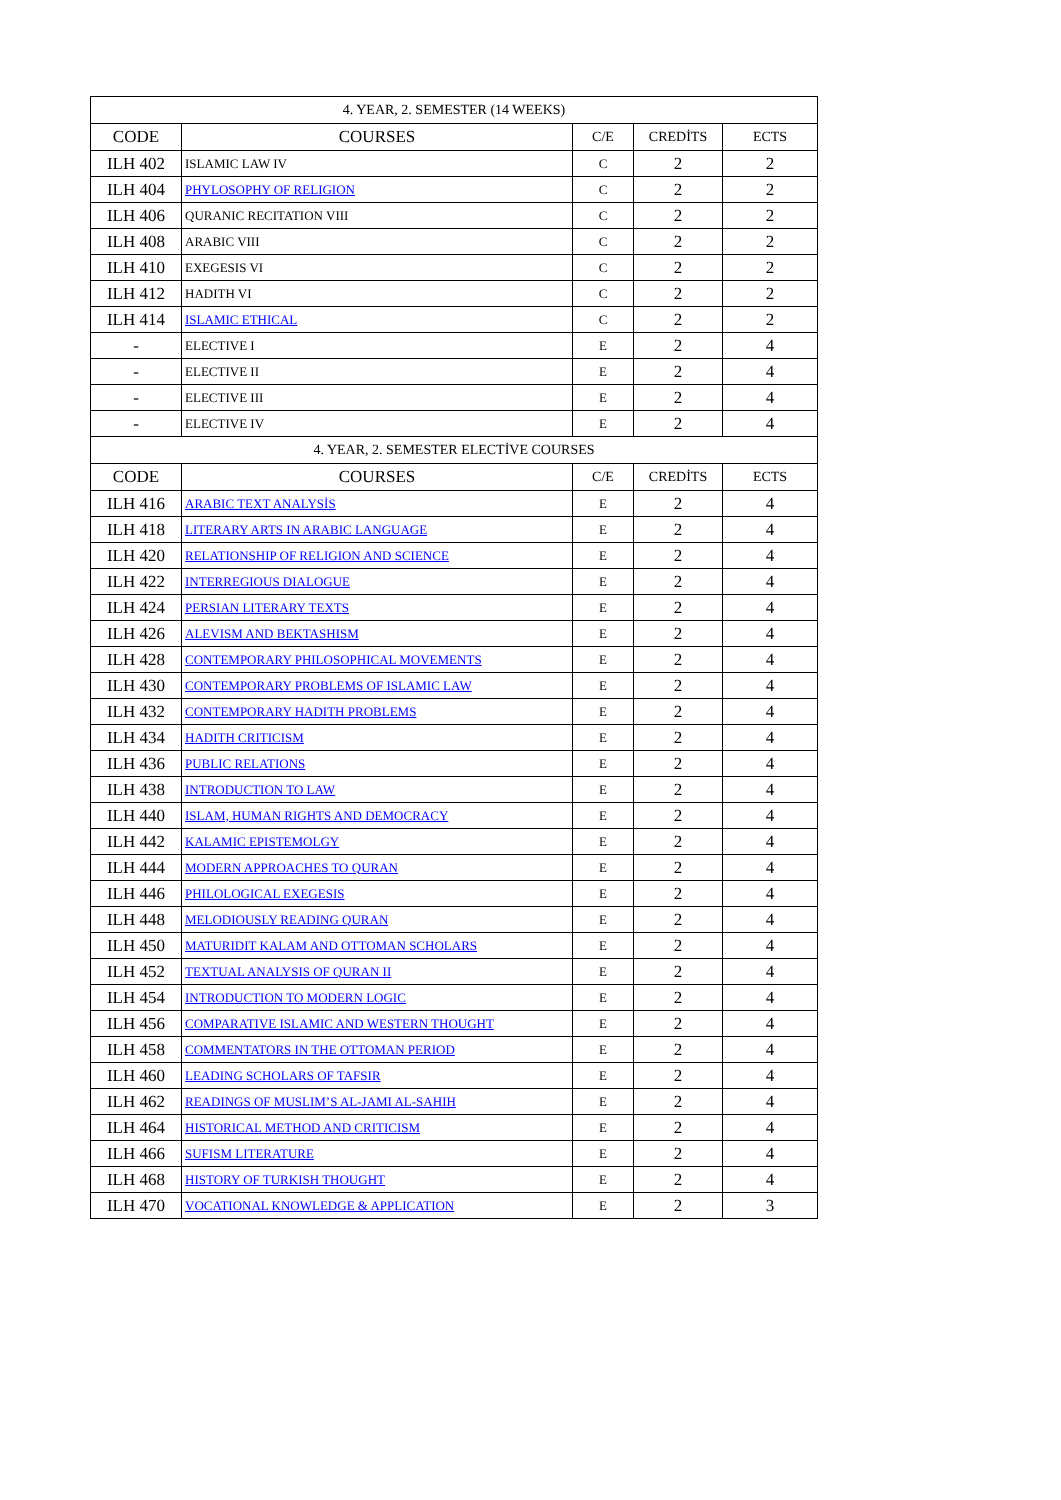| 4. YEAR, 2. SEMESTER (14 WEEKS) | | | | |
| --- | --- | --- | --- | --- |
| CODE | COURSES | C/E | CREDİTS | ECTS |
| ILH 402 | ISLAMIC LAW IV | C | 2 | 2 |
| ILH 404 | PHYLOSOPHY OF RELIGION | C | 2 | 2 |
| ILH 406 | QURANIC RECITATION VIII | C | 2 | 2 |
| ILH 408 | ARABIC VIII | C | 2 | 2 |
| ILH 410 | EXEGESIS VI | C | 2 | 2 |
| ILH 412 | HADITH VI | C | 2 | 2 |
| ILH 414 | ISLAMIC ETHICAL | C | 2 | 2 |
| - | ELECTIVE I | E | 2 | 4 |
| - | ELECTIVE II | E | 2 | 4 |
| - | ELECTIVE III | E | 2 | 4 |
| - | ELECTIVE IV | E | 2 | 4 |
| 4. YEAR, 2. SEMESTER ELECTİVE COURSES | | | | |
| CODE | COURSES | C/E | CREDİTS | ECTS |
| ILH 416 | ARABIC TEXT ANALYSİS | E | 2 | 4 |
| ILH 418 | LITERARY ARTS IN ARABIC LANGUAGE | E | 2 | 4 |
| ILH 420 | RELATIONSHIP OF RELIGION AND SCIENCE | E | 2 | 4 |
| ILH 422 | INTERREGIOUS DIALOGUE | E | 2 | 4 |
| ILH 424 | PERSIAN LITERARY TEXTS | E | 2 | 4 |
| ILH 426 | ALEVISM AND BEKTASHISM | E | 2 | 4 |
| ILH 428 | CONTEMPORARY PHILOSOPHICAL MOVEMENTS | E | 2 | 4 |
| ILH 430 | CONTEMPORARY PROBLEMS OF ISLAMIC LAW | E | 2 | 4 |
| ILH 432 | CONTEMPORARY HADITH PROBLEMS | E | 2 | 4 |
| ILH 434 | HADITH CRITICISM | E | 2 | 4 |
| ILH 436 | PUBLIC RELATIONS | E | 2 | 4 |
| ILH 438 | INTRODUCTION TO LAW | E | 2 | 4 |
| ILH 440 | ISLAM, HUMAN RIGHTS AND DEMOCRACY | E | 2 | 4 |
| ILH 442 | KALAMIC EPISTEMOLGY | E | 2 | 4 |
| ILH 444 | MODERN APPROACHES TO QURAN | E | 2 | 4 |
| ILH 446 | PHILOLOGICAL EXEGESIS | E | 2 | 4 |
| ILH 448 | MELODIOUSLY READING QURAN | E | 2 | 4 |
| ILH 450 | MATURIDIT KALAM AND OTTOMAN SCHOLARS | E | 2 | 4 |
| ILH 452 | TEXTUAL ANALYSIS OF QURAN II | E | 2 | 4 |
| ILH 454 | INTRODUCTION TO MODERN LOGIC | E | 2 | 4 |
| ILH 456 | COMPARATIVE ISLAMIC AND WESTERN THOUGHT | E | 2 | 4 |
| ILH 458 | COMMENTATORS IN THE OTTOMAN PERIOD | E | 2 | 4 |
| ILH 460 | LEADING SCHOLARS OF TAFSIR | E | 2 | 4 |
| ILH 462 | READINGS OF MUSLIM’S AL-JAMI AL-SAHIH | E | 2 | 4 |
| ILH 464 | HISTORICAL METHOD AND CRITICISM | E | 2 | 4 |
| ILH 466 | SUFISM LITERATURE | E | 2 | 4 |
| ILH 468 | HISTORY OF TURKISH THOUGHT | E | 2 | 4 |
| ILH 470 | VOCATIONAL KNOWLEDGE & APPLICATION | E | 2 | 3 |